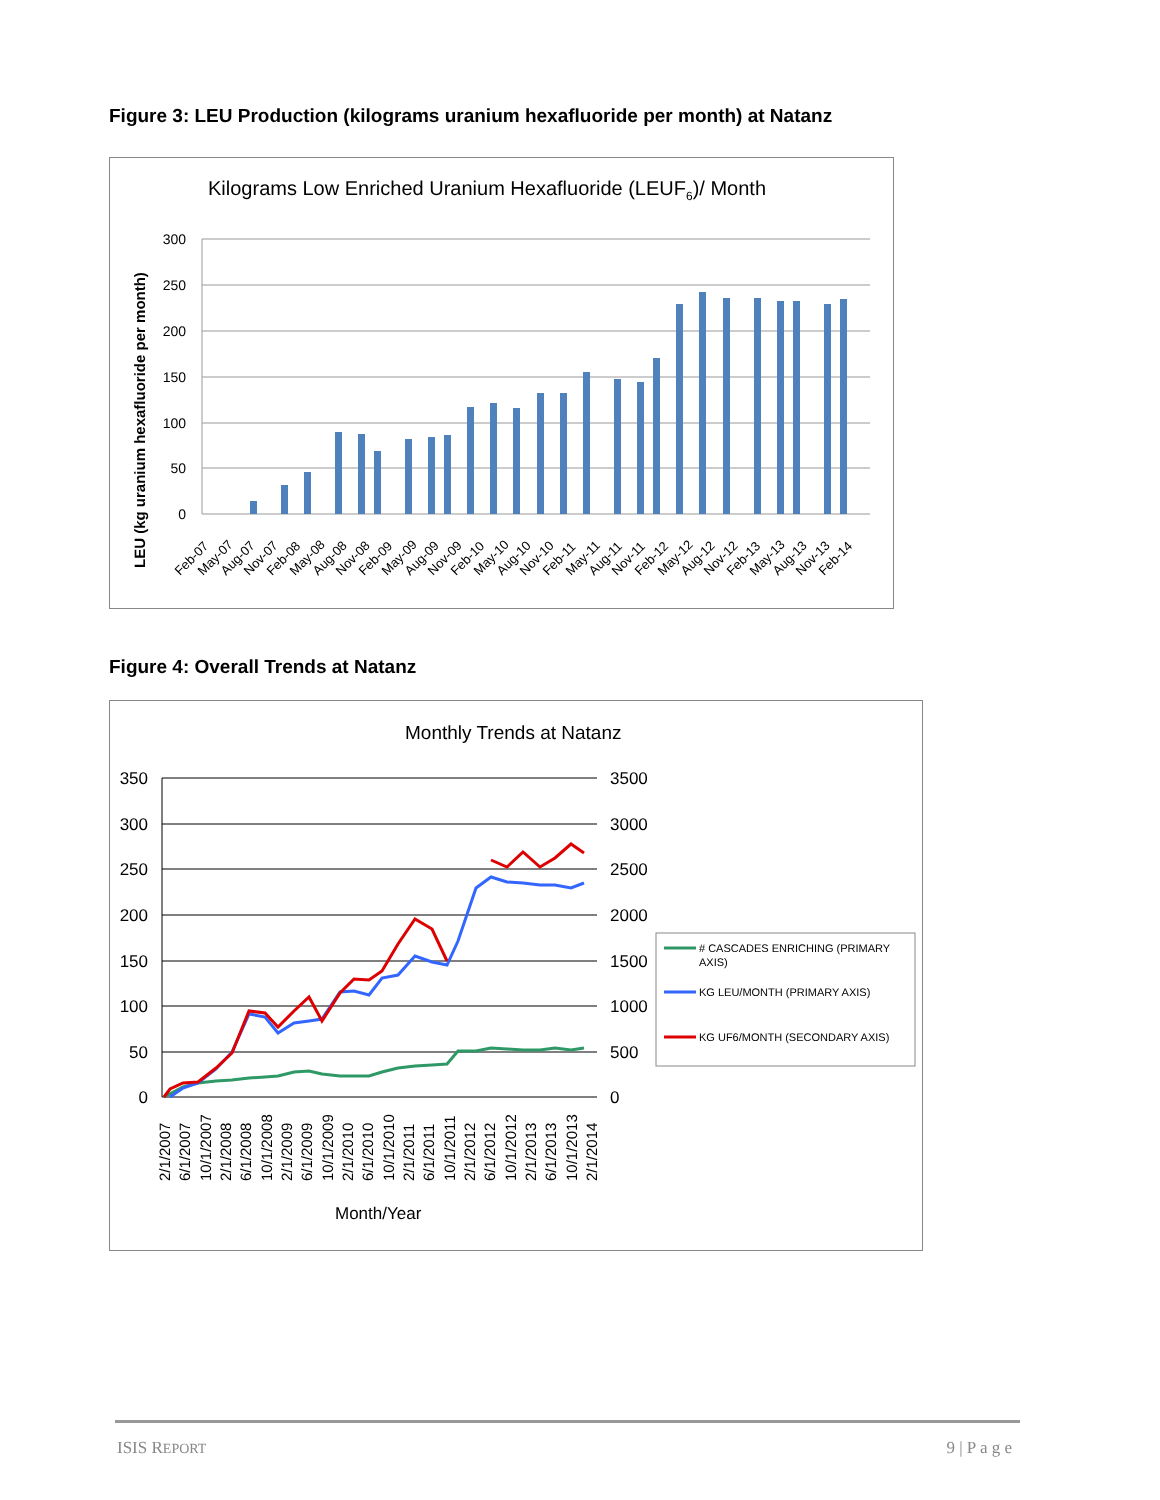Figure 3: LEU Production (kilograms uranium hexafluoride per month) at Natanz
Kilograms Low Enriched Uranium Hexafluoride (LEUF6)/ Month
300
250
200
150
100
50
0
LEU (kg uranium hexafluoride per month)
Feb-07
May-07
Aug-07
Nov-07
Feb-08
May-08
Aug-08
Nov-08
Feb-09
May-09
Aug-09
Nov-09
Feb-10
May-10
Aug-10
Nov-10
Feb-11
May-11
Aug-11
Nov-11
Feb-12
May-12
Aug-12
Nov-12
Feb-13
May-13
Aug-13
Nov-13
Feb-14
Figure 4: Overall Trends at Natanz
Monthly Trends at Natanz
350
300
250
200
150
100
50
0
3500
3000
2500
2000
1500
1000
500
0
2/1/2007
6/1/2007
10/1/2007
2/1/2008
6/1/2008
10/1/2008
2/1/2009
6/1/2009
10/1/2009
2/1/2010
6/1/2010
10/1/2010
2/1/2011
6/1/2011
10/1/2011
2/1/2012
6/1/2012
10/1/2012
2/1/2013
6/1/2013
10/1/2013
2/1/2014
Month/Year
# CASCADES ENRICHING (PRIMARY
AXIS)
KG LEU/MONTH (PRIMARY AXIS)
KG UF6/MONTH (SECONDARY AXIS)
ISIS REPORT 9 | P a g e